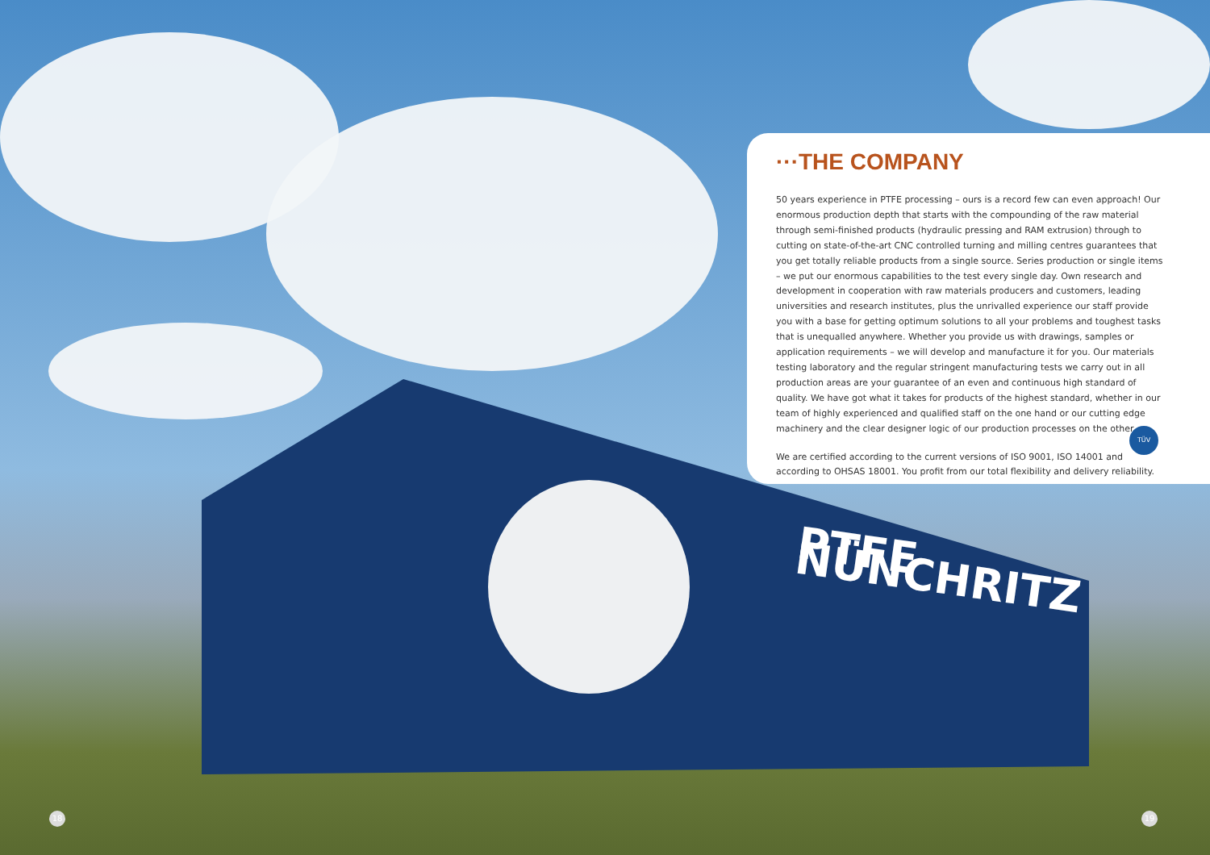PTFE NÜNCHRITZ
···THE COMPANY
50 years experience in PTFE processing – ours is a record few can even approach! Our enormous production depth that starts with the compounding of the raw material through semi-finished products (hydraulic pressing and RAM extrusion) through to cutting on state-of-the-art CNC controlled turning and milling centres guarantees that you get totally reliable products from a single source. Series production or single items – we put our enormous capabilities to the test every single day. Own research and development in cooperation with raw materials producers and customers, leading universities and research institutes, plus the unrivalled experience our staff provide you with a base for getting optimum solutions to all your problems and toughest tasks that is unequalled anywhere. Whether you provide us with drawings, samples or application requirements – we will develop and manufacture it for you. Our materials testing laboratory and the regular stringent manufacturing tests we carry out in all production areas are your guarantee of an even and continuous high standard of quality. We have got what it takes for products of the highest standard, whether in our team of highly experienced and qualified staff on the one hand or our cutting edge machinery and the clear designer logic of our production processes on the other.
We are certified according to the current versions of ISO 9001, ISO 14001 and according to OHSAS 18001. You profit from our total flexibility and delivery reliability.
TÜV
18 19